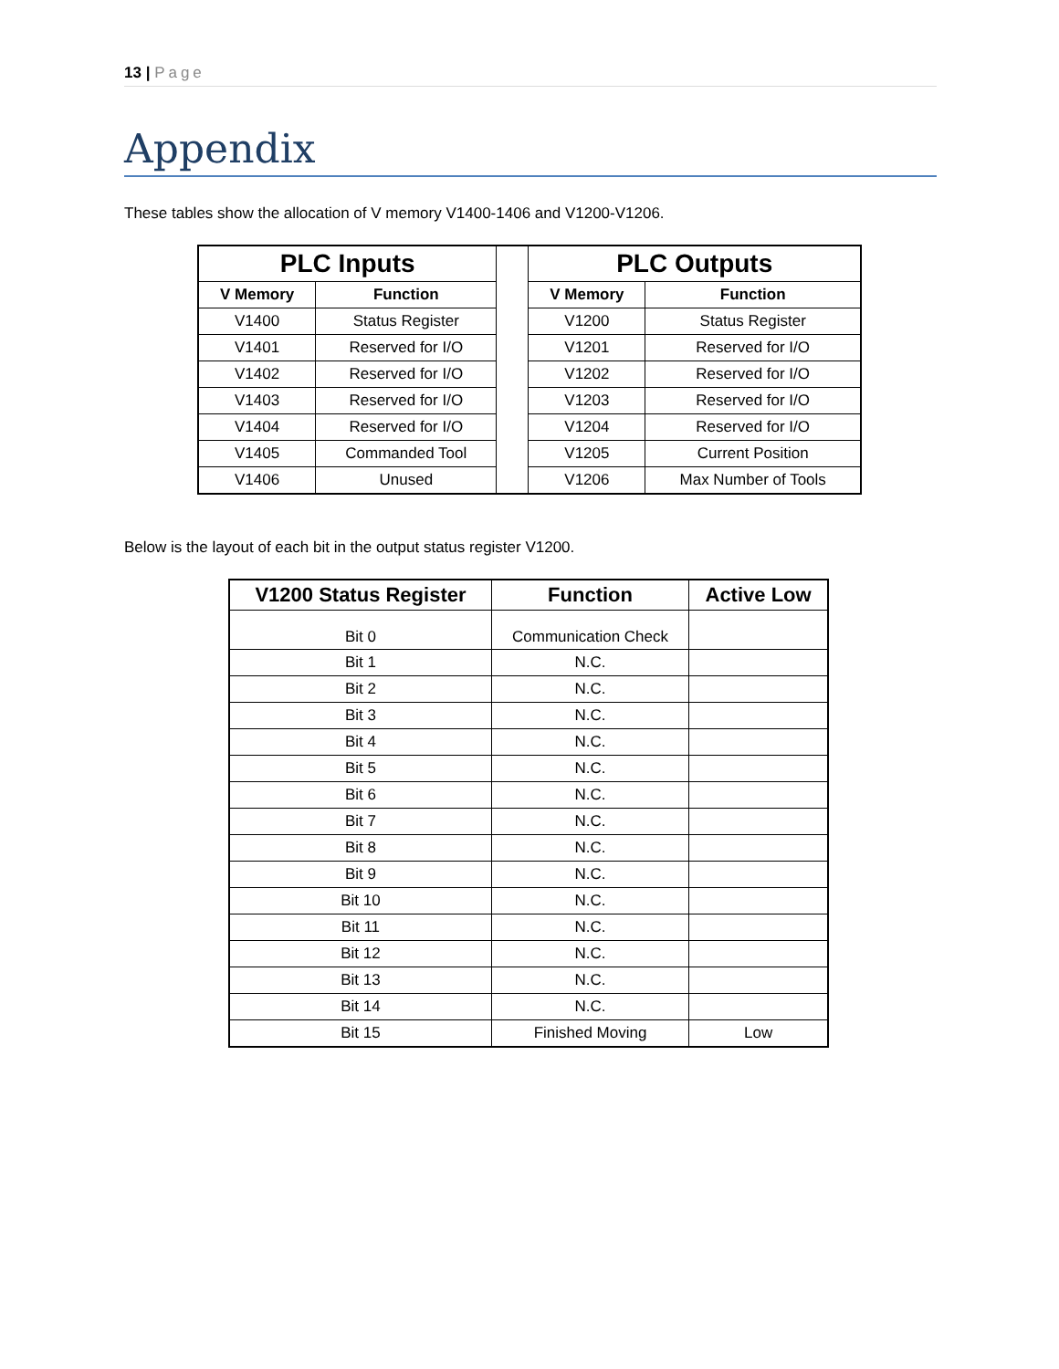13 | Page
Appendix
These tables show the allocation of V memory V1400-1406 and V1200-V1206.
| PLC Inputs | | | PLC Outputs | |
| --- | --- | --- | --- | --- |
| V Memory | Function | | V Memory | Function |
| V1400 | Status Register | | V1200 | Status Register |
| V1401 | Reserved for I/O | | V1201 | Reserved for I/O |
| V1402 | Reserved for I/O | | V1202 | Reserved for I/O |
| V1403 | Reserved for I/O | | V1203 | Reserved for I/O |
| V1404 | Reserved for I/O | | V1204 | Reserved for I/O |
| V1405 | Commanded Tool | | V1205 | Current Position |
| V1406 | Unused | | V1206 | Max Number of Tools |
Below is the layout of each bit in the output status register V1200.
| V1200 Status Register | Function | Active Low |
| --- | --- | --- |
| Bit 0 | Communication Check | |
| Bit 1 | N.C. | |
| Bit 2 | N.C. | |
| Bit 3 | N.C. | |
| Bit 4 | N.C. | |
| Bit 5 | N.C. | |
| Bit 6 | N.C. | |
| Bit 7 | N.C. | |
| Bit 8 | N.C. | |
| Bit 9 | N.C. | |
| Bit 10 | N.C. | |
| Bit 11 | N.C. | |
| Bit 12 | N.C. | |
| Bit 13 | N.C. | |
| Bit 14 | N.C. | |
| Bit 15 | Finished Moving | Low |